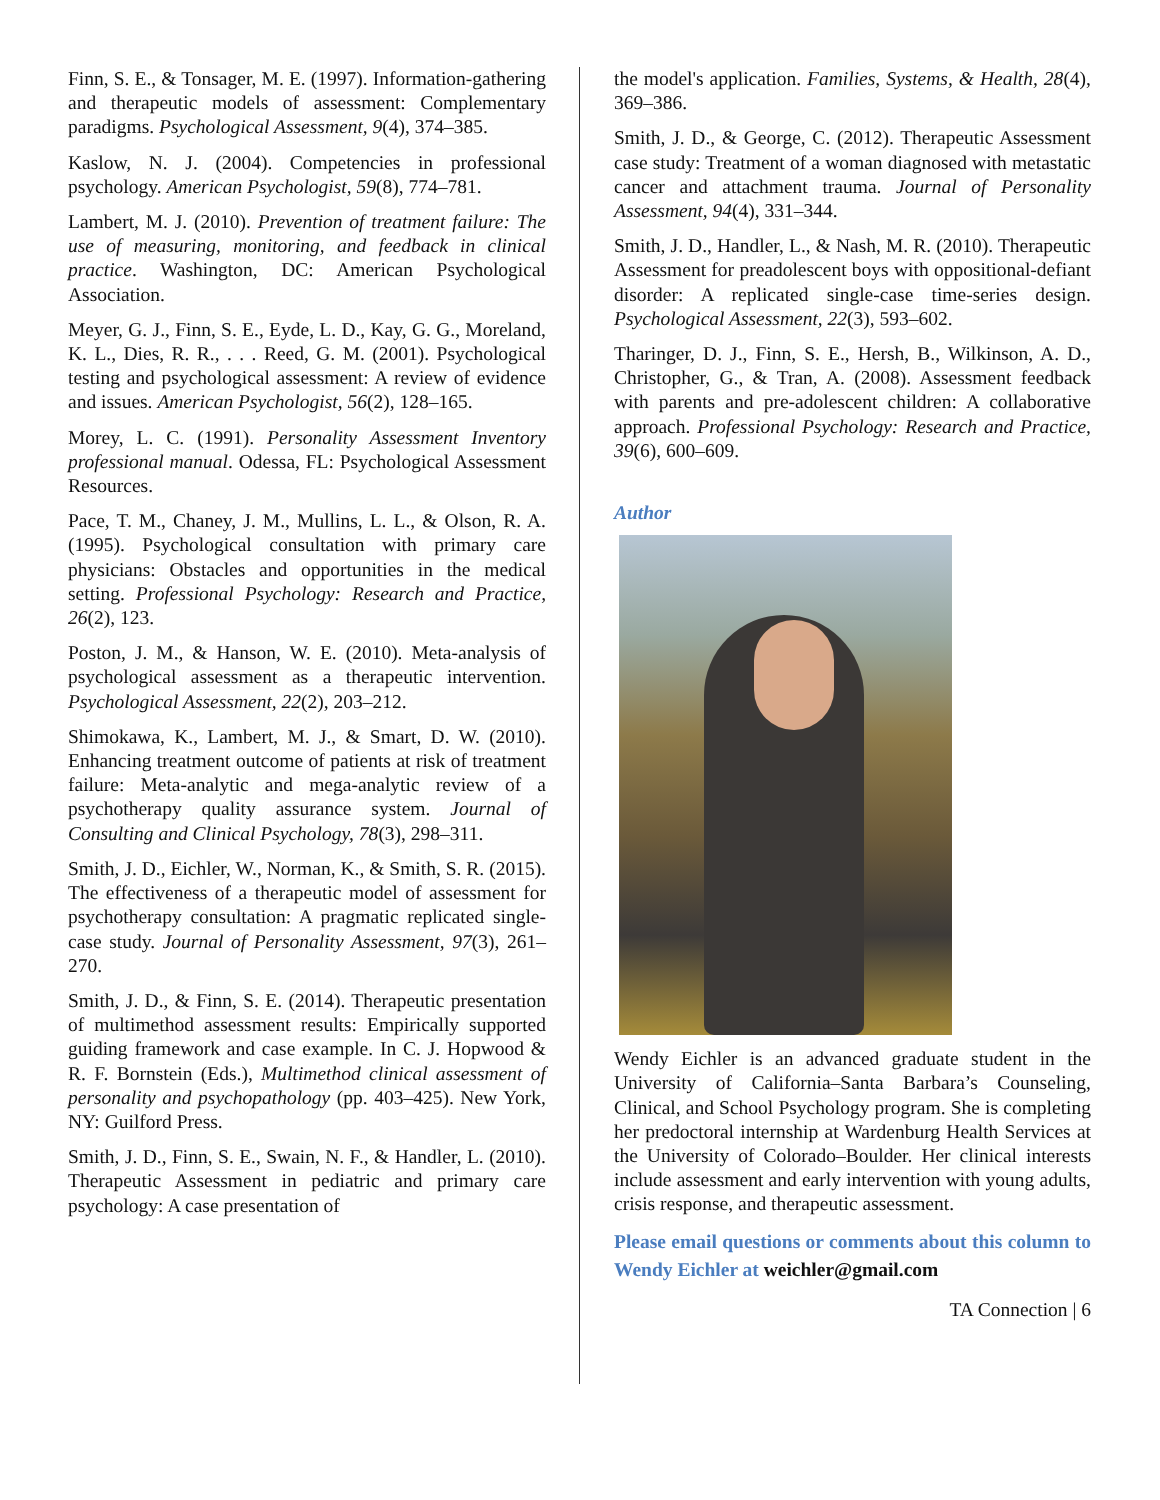Finn, S. E., & Tonsager, M. E. (1997). Information-gathering and therapeutic models of assessment: Complementary paradigms. Psychological Assessment, 9(4), 374–385.
Kaslow, N. J. (2004). Competencies in professional psychology. American Psychologist, 59(8), 774–781.
Lambert, M. J. (2010). Prevention of treatment failure: The use of measuring, monitoring, and feedback in clinical practice. Washington, DC: American Psychological Association.
Meyer, G. J., Finn, S. E., Eyde, L. D., Kay, G. G., Moreland, K. L., Dies, R. R., . . . Reed, G. M. (2001). Psychological testing and psychological assessment: A review of evidence and issues. American Psychologist, 56(2), 128–165.
Morey, L. C. (1991). Personality Assessment Inventory professional manual. Odessa, FL: Psychological Assessment Resources.
Pace, T. M., Chaney, J. M., Mullins, L. L., & Olson, R. A. (1995). Psychological consultation with primary care physicians: Obstacles and opportunities in the medical setting. Professional Psychology: Research and Practice, 26(2), 123.
Poston, J. M., & Hanson, W. E. (2010). Meta-analysis of psychological assessment as a therapeutic intervention. Psychological Assessment, 22(2), 203–212.
Shimokawa, K., Lambert, M. J., & Smart, D. W. (2010). Enhancing treatment outcome of patients at risk of treatment failure: Meta-analytic and mega-analytic review of a psychotherapy quality assurance system. Journal of Consulting and Clinical Psychology, 78(3), 298–311.
Smith, J. D., Eichler, W., Norman, K., & Smith, S. R. (2015). The effectiveness of a therapeutic model of assessment for psychotherapy consultation: A pragmatic replicated single-case study. Journal of Personality Assessment, 97(3), 261–270.
Smith, J. D., & Finn, S. E. (2014). Therapeutic presentation of multimethod assessment results: Empirically supported guiding framework and case example. In C. J. Hopwood & R. F. Bornstein (Eds.), Multimethod clinical assessment of personality and psychopathology (pp. 403–425). New York, NY: Guilford Press.
Smith, J. D., Finn, S. E., Swain, N. F., & Handler, L. (2010). Therapeutic Assessment in pediatric and primary care psychology: A case presentation of
the model's application. Families, Systems, & Health, 28(4), 369–386.
Smith, J. D., & George, C. (2012). Therapeutic Assessment case study: Treatment of a woman diagnosed with metastatic cancer and attachment trauma. Journal of Personality Assessment, 94(4), 331–344.
Smith, J. D., Handler, L., & Nash, M. R. (2010). Therapeutic Assessment for preadolescent boys with oppositional-defiant disorder: A replicated single-case time-series design. Psychological Assessment, 22(3), 593–602.
Tharinger, D. J., Finn, S. E., Hersh, B., Wilkinson, A. D., Christopher, G., & Tran, A. (2008). Assessment feedback with parents and pre-adolescent children: A collaborative approach. Professional Psychology: Research and Practice, 39(6), 600–609.
Author
Wendy Eichler is an advanced graduate student in the University of California–Santa Barbara’s Counseling, Clinical, and School Psychology program. She is completing her predoctoral internship at Wardenburg Health Services at the University of Colorado–Boulder. Her clinical interests include assessment and early intervention with young adults, crisis response, and therapeutic assessment.
Please email questions or comments about this column to Wendy Eichler at weichler@gmail.com
TA Connection | 6